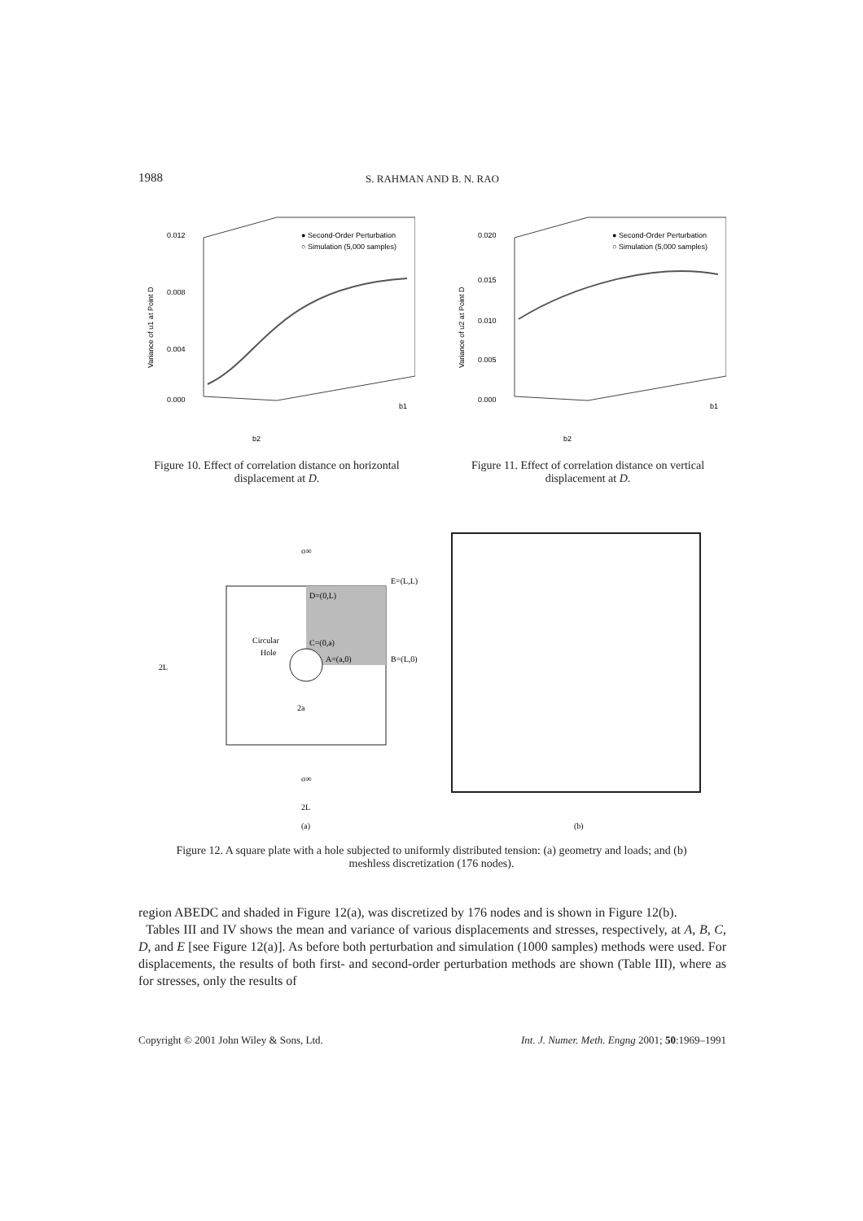1988
S. RAHMAN AND B. N. RAO
0.012
0.008
0.004
0.000
Variance of u1 at Point D
● Second-Order Perturbation
○ Simulation (5,000 samples)
b2
b1
Figure 10. Effect of correlation distance on horizontal displacement at D.
0.020
0.015
0.010
0.005
0.000
Variance of u2 at Point D
● Second-Order Perturbation
○ Simulation (5,000 samples)
b2
b1
Figure 11. Effect of correlation distance on vertical displacement at D.
σ∞
E=(L,L)
D=(0,L)
Circular
Hole
C=(0,a)
A=(a,0)
B=(L,0)
2L
2a
σ∞
2L
(a)
(b)
Figure 12. A square plate with a hole subjected to uniformly distributed tension: (a) geometry and loads; and (b) meshless discretization (176 nodes).
region ABEDC and shaded in Figure 12(a), was discretized by 176 nodes and is shown in Figure 12(b).
Tables III and IV shows the mean and variance of various displacements and stresses, respectively, at A, B, C, D, and E [see Figure 12(a)]. As before both perturbation and simulation (1000 samples) methods were used. For displacements, the results of both first- and second-order perturbation methods are shown (Table III), where as for stresses, only the results of
Copyright © 2001 John Wiley & Sons, Ltd. Int. J. Numer. Meth. Engng 2001; 50:1969–1991